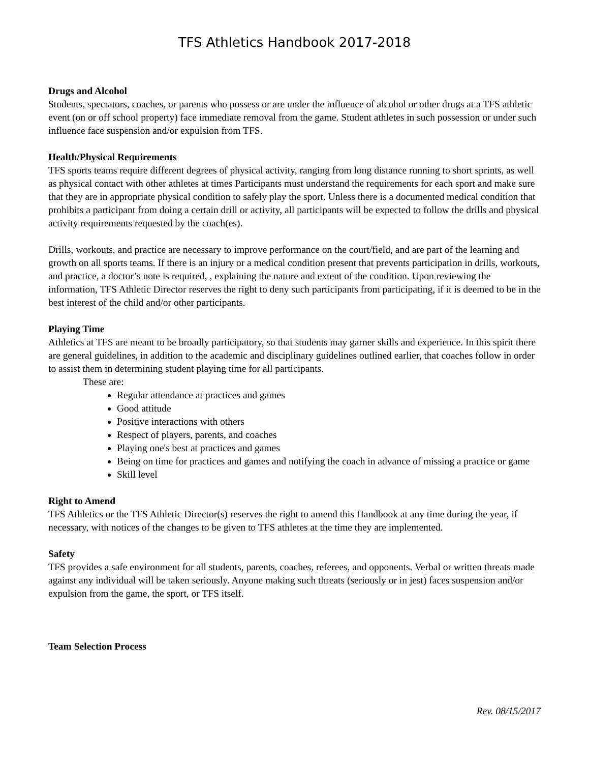TFS Athletics Handbook 2017-2018
Drugs and Alcohol
Students, spectators, coaches, or parents who possess or are under the influence of alcohol or other drugs at a TFS athletic event (on or off school property) face immediate removal from the game. Student athletes in such possession or under such influence face suspension and/or expulsion from TFS.
Health/Physical Requirements
TFS sports teams require different degrees of physical activity, ranging from long distance running to short sprints, as well as physical contact with other athletes at times Participants must understand the requirements for each sport and make sure that they are in appropriate physical condition to safely play the sport. Unless there is a documented medical condition that prohibits a participant from doing a certain drill or activity, all participants will be expected to follow the drills and physical activity requirements requested by the coach(es).
Drills, workouts, and practice are necessary to improve performance on the court/field, and are part of the learning and growth on all sports teams. If there is an injury or a medical condition present that prevents participation in drills, workouts, and practice, a doctor’s note is required, , explaining the nature and extent of the condition. Upon reviewing the information, TFS Athletic Director reserves the right to deny such participants from participating, if it is deemed to be in the best interest of the child and/or other participants.
Playing Time
Athletics at TFS are meant to be broadly participatory, so that students may garner skills and experience. In this spirit there are general guidelines, in addition to the academic and disciplinary guidelines outlined earlier, that coaches follow in order to assist them in determining student playing time for all participants.
These are:
Regular attendance at practices and games
Good attitude
Positive interactions with others
Respect of players, parents, and coaches
Playing one's best at practices and games
Being on time for practices and games and notifying the coach in advance of missing a practice or game
Skill level
Right to Amend
TFS Athletics or the TFS Athletic Director(s) reserves the right to amend this Handbook at any time during the year, if necessary, with notices of the changes to be given to TFS athletes at the time they are implemented.
Safety
TFS provides a safe environment for all students, parents, coaches, referees, and opponents. Verbal or written threats made against any individual will be taken seriously. Anyone making such threats (seriously or in jest) faces suspension and/or expulsion from the game, the sport, or TFS itself.
Team Selection Process
Rev. 08/15/2017